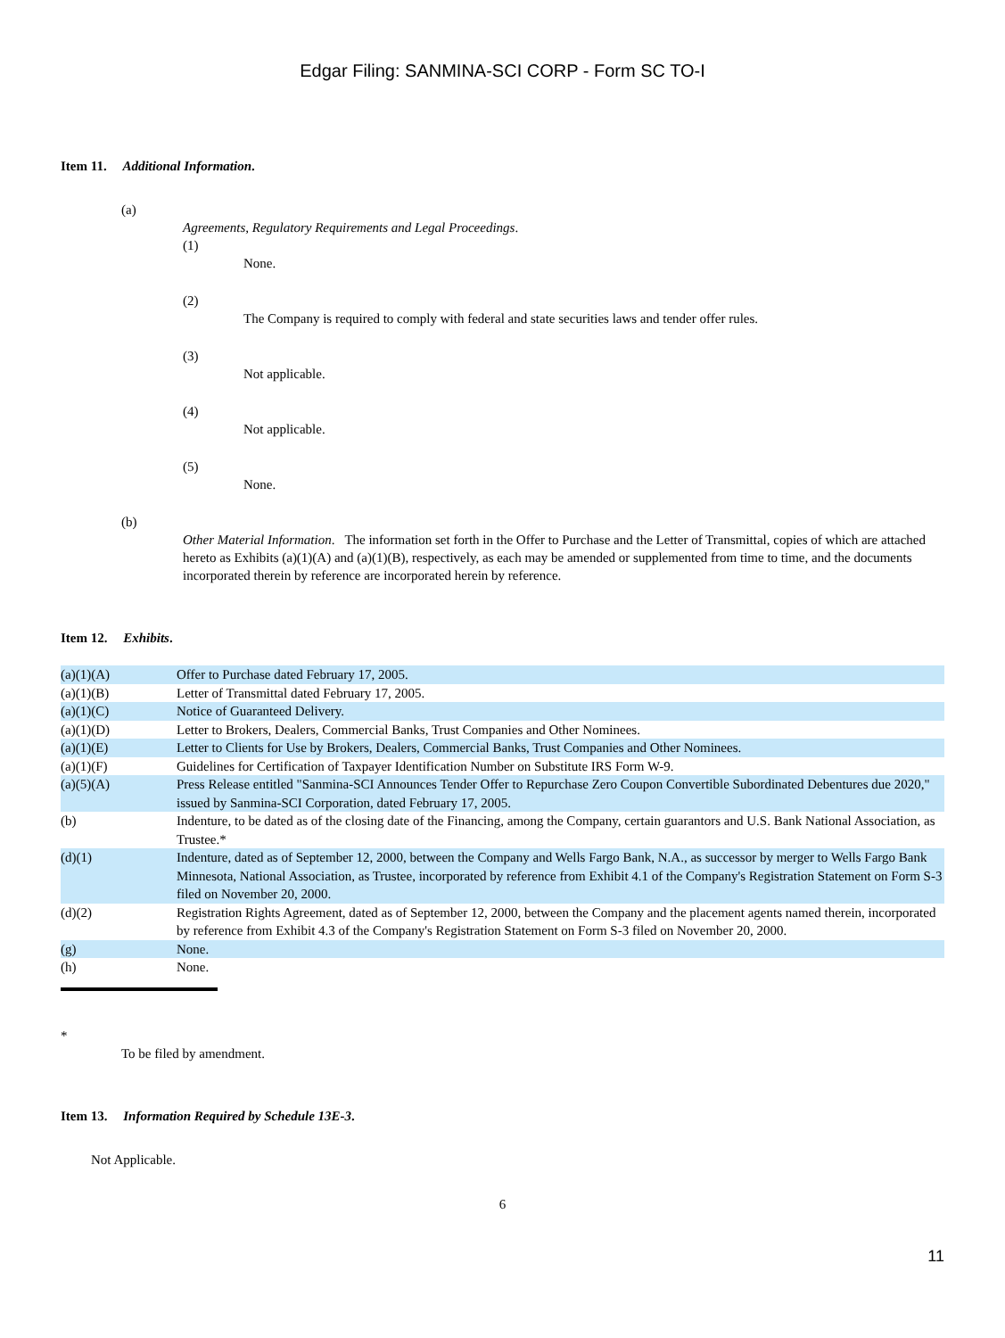Edgar Filing: SANMINA-SCI CORP - Form SC TO-I
Item 11. Additional Information.
(a)
Agreements, Regulatory Requirements and Legal Proceedings.
(1)
None.
(2)
The Company is required to comply with federal and state securities laws and tender offer rules.
(3)
Not applicable.
(4)
Not applicable.
(5)
None.
(b)
Other Material Information. The information set forth in the Offer to Purchase and the Letter of Transmittal, copies of which are attached hereto as Exhibits (a)(1)(A) and (a)(1)(B), respectively, as each may be amended or supplemented from time to time, and the documents incorporated therein by reference are incorporated herein by reference.
Item 12. Exhibits.
| (a)(1)(A) | Offer to Purchase dated February 17, 2005. |
| (a)(1)(B) | Letter of Transmittal dated February 17, 2005. |
| (a)(1)(C) | Notice of Guaranteed Delivery. |
| (a)(1)(D) | Letter to Brokers, Dealers, Commercial Banks, Trust Companies and Other Nominees. |
| (a)(1)(E) | Letter to Clients for Use by Brokers, Dealers, Commercial Banks, Trust Companies and Other Nominees. |
| (a)(1)(F) | Guidelines for Certification of Taxpayer Identification Number on Substitute IRS Form W-9. |
| (a)(5)(A) | Press Release entitled "Sanmina-SCI Announces Tender Offer to Repurchase Zero Coupon Convertible Subordinated Debentures due 2020," issued by Sanmina-SCI Corporation, dated February 17, 2005. |
| (b) | Indenture, to be dated as of the closing date of the Financing, among the Company, certain guarantors and U.S. Bank National Association, as Trustee.* |
| (d)(1) | Indenture, dated as of September 12, 2000, between the Company and Wells Fargo Bank, N.A., as successor by merger to Wells Fargo Bank Minnesota, National Association, as Trustee, incorporated by reference from Exhibit 4.1 of the Company's Registration Statement on Form S-3 filed on November 20, 2000. |
| (d)(2) | Registration Rights Agreement, dated as of September 12, 2000, between the Company and the placement agents named therein, incorporated by reference from Exhibit 4.3 of the Company's Registration Statement on Form S-3 filed on November 20, 2000. |
| (g) | None. |
| (h) | None. |
*
To be filed by amendment.
Item 13. Information Required by Schedule 13E-3.
Not Applicable.
6
11